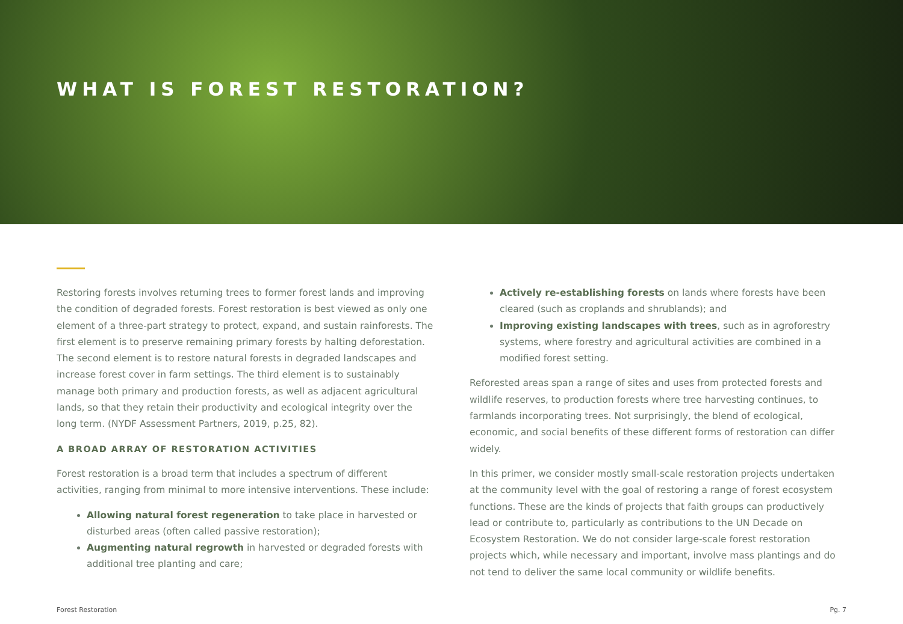WHAT IS FOREST RESTORATION?
Restoring forests involves returning trees to former forest lands and improving the condition of degraded forests. Forest restoration is best viewed as only one element of a three-part strategy to protect, expand, and sustain rainforests. The first element is to preserve remaining primary forests by halting deforestation. The second element is to restore natural forests in degraded landscapes and increase forest cover in farm settings. The third element is to sustainably manage both primary and production forests, as well as adjacent agricultural lands, so that they retain their productivity and ecological integrity over the long term. (NYDF Assessment Partners, 2019, p.25, 82).
A BROAD ARRAY OF RESTORATION ACTIVITIES
Forest restoration is a broad term that includes a spectrum of different activities, ranging from minimal to more intensive interventions. These include:
Allowing natural forest regeneration to take place in harvested or disturbed areas (often called passive restoration);
Augmenting natural regrowth in harvested or degraded forests with additional tree planting and care;
Actively re-establishing forests on lands where forests have been cleared (such as croplands and shrublands); and
Improving existing landscapes with trees, such as in agroforestry systems, where forestry and agricultural activities are combined in a modified forest setting.
Reforested areas span a range of sites and uses from protected forests and wildlife reserves, to production forests where tree harvesting continues, to farmlands incorporating trees. Not surprisingly, the blend of ecological, economic, and social benefits of these different forms of restoration can differ widely.
In this primer, we consider mostly small-scale restoration projects undertaken at the community level with the goal of restoring a range of forest ecosystem functions. These are the kinds of projects that faith groups can productively lead or contribute to, particularly as contributions to the UN Decade on Ecosystem Restoration. We do not consider large-scale forest restoration projects which, while necessary and important, involve mass plantings and do not tend to deliver the same local community or wildlife benefits.
Forest Restoration Pg. 7